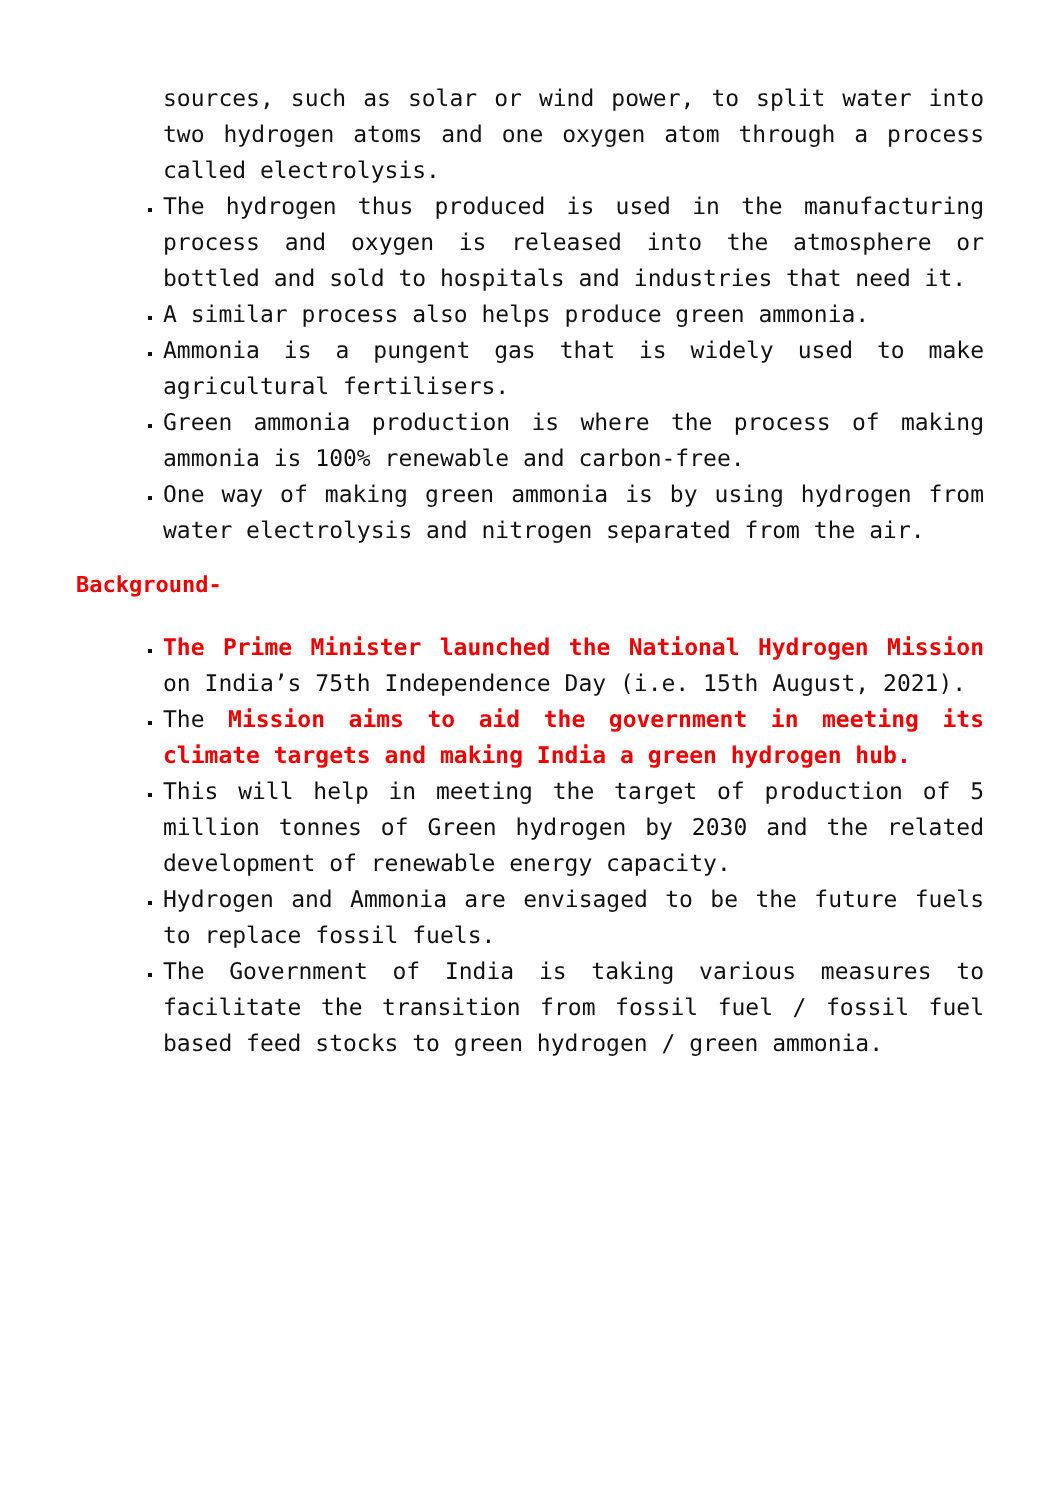sources, such as solar or wind power, to split water into two hydrogen atoms and one oxygen atom through a process called electrolysis.
The hydrogen thus produced is used in the manufacturing process and oxygen is released into the atmosphere or bottled and sold to hospitals and industries that need it.
A similar process also helps produce green ammonia.
Ammonia is a pungent gas that is widely used to make agricultural fertilisers.
Green ammonia production is where the process of making ammonia is 100% renewable and carbon-free.
One way of making green ammonia is by using hydrogen from water electrolysis and nitrogen separated from the air.
Background-
The Prime Minister launched the National Hydrogen Mission on India’s 75th Independence Day (i.e. 15th August, 2021).
The Mission aims to aid the government in meeting its climate targets and making India a green hydrogen hub.
This will help in meeting the target of production of 5 million tonnes of Green hydrogen by 2030 and the related development of renewable energy capacity.
Hydrogen and Ammonia are envisaged to be the future fuels to replace fossil fuels.
The Government of India is taking various measures to facilitate the transition from fossil fuel / fossil fuel based feed stocks to green hydrogen / green ammonia.